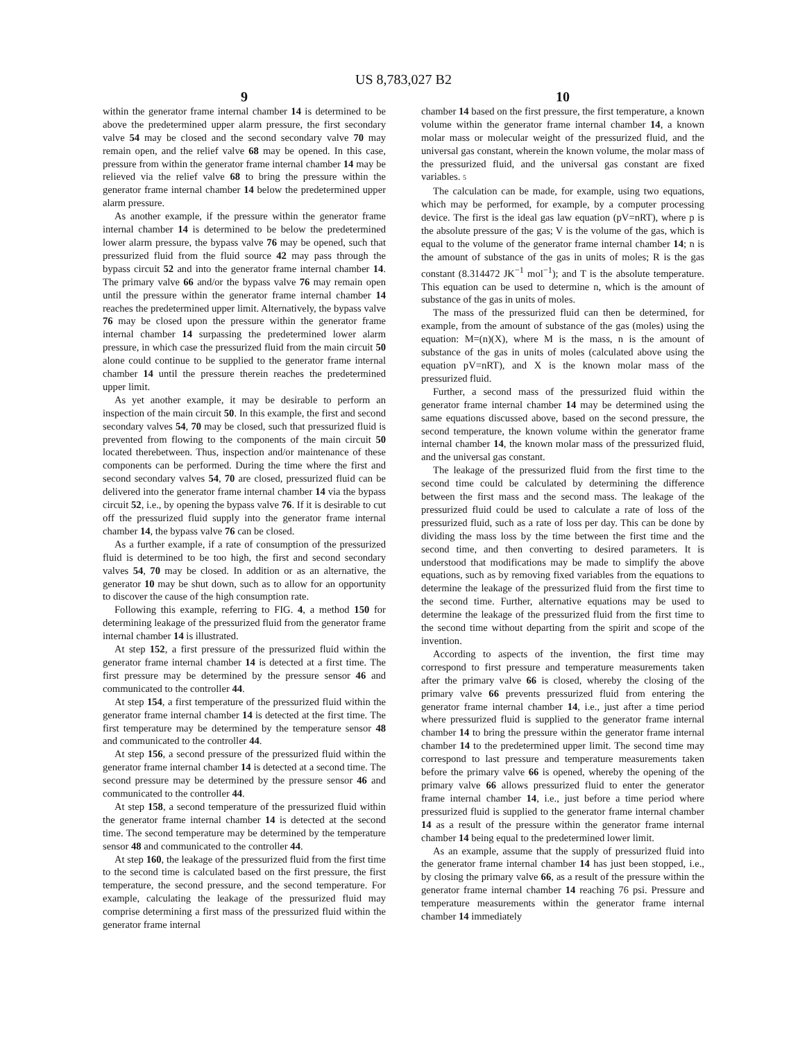US 8,783,027 B2
9
within the generator frame internal chamber 14 is determined to be above the predetermined upper alarm pressure, the first secondary valve 54 may be closed and the second secondary valve 70 may remain open, and the relief valve 68 may be opened. In this case, pressure from within the generator frame internal chamber 14 may be relieved via the relief valve 68 to bring the pressure within the generator frame internal chamber 14 below the predetermined upper alarm pressure.
As another example, if the pressure within the generator frame internal chamber 14 is determined to be below the predetermined lower alarm pressure, the bypass valve 76 may be opened, such that pressurized fluid from the fluid source 42 may pass through the bypass circuit 52 and into the generator frame internal chamber 14. The primary valve 66 and/or the bypass valve 76 may remain open until the pressure within the generator frame internal chamber 14 reaches the predetermined upper limit. Alternatively, the bypass valve 76 may be closed upon the pressure within the generator frame internal chamber 14 surpassing the predetermined lower alarm pressure, in which case the pressurized fluid from the main circuit 50 alone could continue to be supplied to the generator frame internal chamber 14 until the pressure therein reaches the predetermined upper limit.
As yet another example, it may be desirable to perform an inspection of the main circuit 50. In this example, the first and second secondary valves 54, 70 may be closed, such that pressurized fluid is prevented from flowing to the components of the main circuit 50 located therebetween. Thus, inspection and/or maintenance of these components can be performed. During the time where the first and second secondary valves 54, 70 are closed, pressurized fluid can be delivered into the generator frame internal chamber 14 via the bypass circuit 52, i.e., by opening the bypass valve 76. If it is desirable to cut off the pressurized fluid supply into the generator frame internal chamber 14, the bypass valve 76 can be closed.
As a further example, if a rate of consumption of the pressurized fluid is determined to be too high, the first and second secondary valves 54, 70 may be closed. In addition or as an alternative, the generator 10 may be shut down, such as to allow for an opportunity to discover the cause of the high consumption rate.
Following this example, referring to FIG. 4, a method 150 for determining leakage of the pressurized fluid from the generator frame internal chamber 14 is illustrated.
At step 152, a first pressure of the pressurized fluid within the generator frame internal chamber 14 is detected at a first time. The first pressure may be determined by the pressure sensor 46 and communicated to the controller 44.
At step 154, a first temperature of the pressurized fluid within the generator frame internal chamber 14 is detected at the first time. The first temperature may be determined by the temperature sensor 48 and communicated to the controller 44.
At step 156, a second pressure of the pressurized fluid within the generator frame internal chamber 14 is detected at a second time. The second pressure may be determined by the pressure sensor 46 and communicated to the controller 44.
At step 158, a second temperature of the pressurized fluid within the generator frame internal chamber 14 is detected at the second time. The second temperature may be determined by the temperature sensor 48 and communicated to the controller 44.
At step 160, the leakage of the pressurized fluid from the first time to the second time is calculated based on the first pressure, the first temperature, the second pressure, and the second temperature. For example, calculating the leakage of the pressurized fluid may comprise determining a first mass of the pressurized fluid within the generator frame internal
10
chamber 14 based on the first pressure, the first temperature, a known volume within the generator frame internal chamber 14, a known molar mass or molecular weight of the pressurized fluid, and the universal gas constant, wherein the known volume, the molar mass of the pressurized fluid, and the universal gas constant are fixed variables. 5
The calculation can be made, for example, using two equations, which may be performed, for example, by a computer processing device. The first is the ideal gas law equation (pV=nRT), where p is the absolute pressure of the gas; V is the volume of the gas, which is equal to the volume of the generator frame internal chamber 14; n is the amount of substance of the gas in units of moles; R is the gas constant (8.314472 JK<sup>−1</sup> mol<sup>−1</sup>); and T is the absolute temperature. This equation can be used to determine n, which is the amount of substance of the gas in units of moles.
The mass of the pressurized fluid can then be determined, for example, from the amount of substance of the gas (moles) using the equation: M=(n)(X), where M is the mass, n is the amount of substance of the gas in units of moles (calculated above using the equation pV=nRT), and X is the known molar mass of the pressurized fluid.
Further, a second mass of the pressurized fluid within the generator frame internal chamber 14 may be determined using the same equations discussed above, based on the second pressure, the second temperature, the known volume within the generator frame internal chamber 14, the known molar mass of the pressurized fluid, and the universal gas constant.
The leakage of the pressurized fluid from the first time to the second time could be calculated by determining the difference between the first mass and the second mass. The leakage of the pressurized fluid could be used to calculate a rate of loss of the pressurized fluid, such as a rate of loss per day. This can be done by dividing the mass loss by the time between the first time and the second time, and then converting to desired parameters. It is understood that modifications may be made to simplify the above equations, such as by removing fixed variables from the equations to determine the leakage of the pressurized fluid from the first time to the second time. Further, alternative equations may be used to determine the leakage of the pressurized fluid from the first time to the second time without departing from the spirit and scope of the invention.
According to aspects of the invention, the first time may correspond to first pressure and temperature measurements taken after the primary valve 66 is closed, whereby the closing of the primary valve 66 prevents pressurized fluid from entering the generator frame internal chamber 14, i.e., just after a time period where pressurized fluid is supplied to the generator frame internal chamber 14 to bring the pressure within the generator frame internal chamber 14 to the predetermined upper limit. The second time may correspond to last pressure and temperature measurements taken before the primary valve 66 is opened, whereby the opening of the primary valve 66 allows pressurized fluid to enter the generator frame internal chamber 14, i.e., just before a time period where pressurized fluid is supplied to the generator frame internal chamber 14 as a result of the pressure within the generator frame internal chamber 14 being equal to the predetermined lower limit.
As an example, assume that the supply of pressurized fluid into the generator frame internal chamber 14 has just been stopped, i.e., by closing the primary valve 66, as a result of the pressure within the generator frame internal chamber 14 reaching 76 psi. Pressure and temperature measurements within the generator frame internal chamber 14 immediately